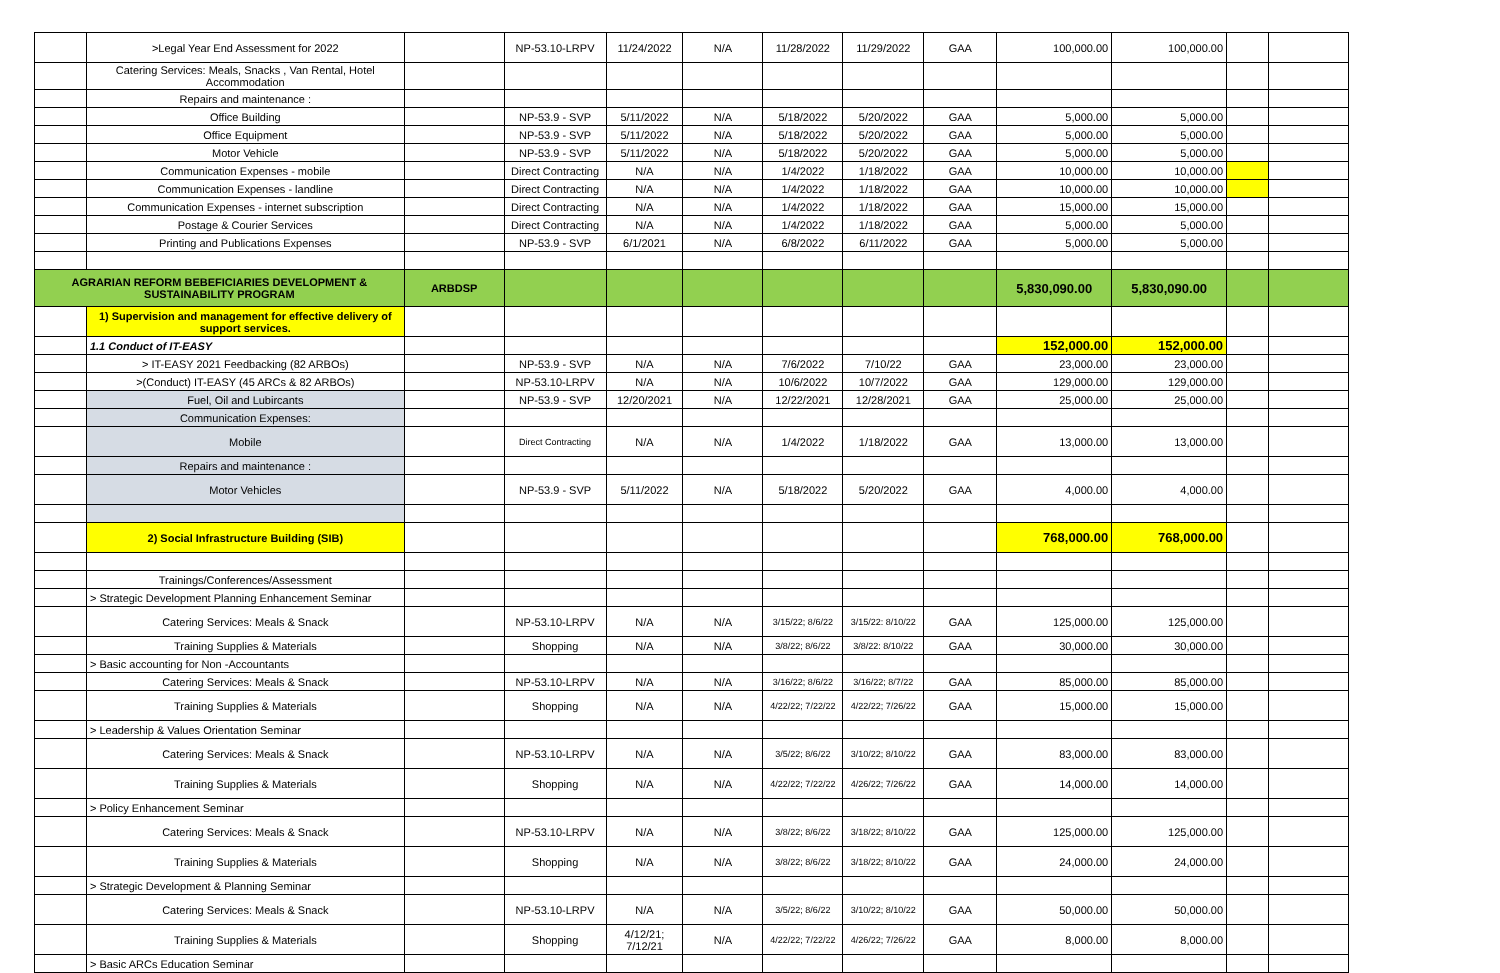| | >Legal Year End Assessment for 2022 | | NP-53.10-LRPV | 11/24/2022 | N/A | 11/28/2022 | 11/29/2022 | GAA | 100,000.00 | 100,000.00 | | |
| | Catering Services: Meals, Snacks , Van Rental, Hotel Accommodation | | | | | | | | | | | |
| | Repairs and maintenance : | | | | | | | | | | | |
| | Office Building | | NP-53.9 - SVP | 5/11/2022 | N/A | 5/18/2022 | 5/20/2022 | GAA | 5,000.00 | 5,000.00 | | |
| | Office Equipment | | NP-53.9 - SVP | 5/11/2022 | N/A | 5/18/2022 | 5/20/2022 | GAA | 5,000.00 | 5,000.00 | | |
| | Motor Vehicle | | NP-53.9 - SVP | 5/11/2022 | N/A | 5/18/2022 | 5/20/2022 | GAA | 5,000.00 | 5,000.00 | | |
| | Communication Expenses - mobile | | Direct Contracting | N/A | N/A | 1/4/2022 | 1/18/2022 | GAA | 10,000.00 | 10,000.00 | | |
| | Communication Expenses - landline | | Direct Contracting | N/A | N/A | 1/4/2022 | 1/18/2022 | GAA | 10,000.00 | 10,000.00 | | |
| | Communication Expenses - internet subscription | | Direct Contracting | N/A | N/A | 1/4/2022 | 1/18/2022 | GAA | 15,000.00 | 15,000.00 | | |
| | Postage & Courier Services | | Direct Contracting | N/A | N/A | 1/4/2022 | 1/18/2022 | GAA | 5,000.00 | 5,000.00 | | |
| | Printing and Publications Expenses | | NP-53.9 - SVP | 6/1/2021 | N/A | 6/8/2022 | 6/11/2022 | GAA | 5,000.00 | 5,000.00 | | |
| AGRARIAN REFORM BEBEFICIARIES DEVELOPMENT & SUSTAINABILITY PROGRAM | | ARBDSP | | | | | | | 5,830,090.00 | 5,830,090.00 | | |
| | 1) Supervision and management for effective delivery of support services. | | | | | | | | | | | |
| | 1.1 Conduct of IT-EASY | | | | | | | | 152,000.00 | 152,000.00 | | |
| | > IT-EASY 2021 Feedbacking (82 ARBOs) | | NP-53.9 - SVP | N/A | N/A | 7/6/2022 | 7/10/22 | GAA | 23,000.00 | 23,000.00 | | |
| | >(Conduct) IT-EASY (45 ARCs & 82 ARBOs) | | NP-53.10-LRPV | N/A | N/A | 10/6/2022 | 10/7/2022 | GAA | 129,000.00 | 129,000.00 | | |
| | Fuel, Oil and Lubircants | | NP-53.9 - SVP | 12/20/2021 | N/A | 12/22/2021 | 12/28/2021 | GAA | 25,000.00 | 25,000.00 | | |
| | Communication Expenses: | | | | | | | | | | | |
| | Mobile | | Direct Contracting | N/A | N/A | 1/4/2022 | 1/18/2022 | GAA | 13,000.00 | 13,000.00 | | |
| | Repairs and maintenance : | | | | | | | | | | | |
| | Motor Vehicles | | NP-53.9 - SVP | 5/11/2022 | N/A | 5/18/2022 | 5/20/2022 | GAA | 4,000.00 | 4,000.00 | | |
| | 2) Social Infrastructure Building (SIB) | | | | | | | | 768,000.00 | 768,000.00 | | |
| | Trainings/Conferences/Assessment | | | | | | | | | | | |
| | > Strategic Development Planning Enhancement Seminar | | | | | | | | | | | |
| | Catering Services: Meals & Snack | | NP-53.10-LRPV | N/A | N/A | 3/15/22; 8/6/22 | 3/15/22: 8/10/22 | GAA | 125,000.00 | 125,000.00 | | |
| | Training Supplies & Materials | | Shopping | N/A | N/A | 3/8/22; 8/6/22 | 3/8/22: 8/10/22 | GAA | 30,000.00 | 30,000.00 | | |
| | > Basic accounting for Non -Accountants | | | | | | | | | | | |
| | Catering Services: Meals & Snack | | NP-53.10-LRPV | N/A | N/A | 3/16/22; 8/6/22 | 3/16/22; 8/7/22 | GAA | 85,000.00 | 85,000.00 | | |
| | Training Supplies & Materials | | Shopping | N/A | N/A | 4/22/22; 7/22/22 | 4/22/22; 7/26/22 | GAA | 15,000.00 | 15,000.00 | | |
| | > Leadership & Values Orientation Seminar | | | | | | | | | | | |
| | Catering Services: Meals & Snack | | NP-53.10-LRPV | N/A | N/A | 3/5/22; 8/6/22 | 3/10/22; 8/10/22 | GAA | 83,000.00 | 83,000.00 | | |
| | Training Supplies & Materials | | Shopping | N/A | N/A | 4/22/22; 7/22/22 | 4/26/22; 7/26/22 | GAA | 14,000.00 | 14,000.00 | | |
| | > Policy Enhancement Seminar | | | | | | | | | | | |
| | Catering Services: Meals & Snack | | NP-53.10-LRPV | N/A | N/A | 3/8/22; 8/6/22 | 3/18/22; 8/10/22 | GAA | 125,000.00 | 125,000.00 | | |
| | Training Supplies & Materials | | Shopping | N/A | N/A | 3/8/22; 8/6/22 | 3/18/22; 8/10/22 | GAA | 24,000.00 | 24,000.00 | | |
| | > Strategic Development & Planning Seminar | | | | | | | | | | | |
| | Catering Services: Meals & Snack | | NP-53.10-LRPV | N/A | N/A | 3/5/22; 8/6/22 | 3/10/22; 8/10/22 | GAA | 50,000.00 | 50,000.00 | | |
| | Training Supplies & Materials | | Shopping | 4/12/21; 7/12/21 | N/A | 4/22/22; 7/22/22 | 4/26/22; 7/26/22 | GAA | 8,000.00 | 8,000.00 | | |
| | > Basic ARCs Education Seminar | | | | | | | | | | | |